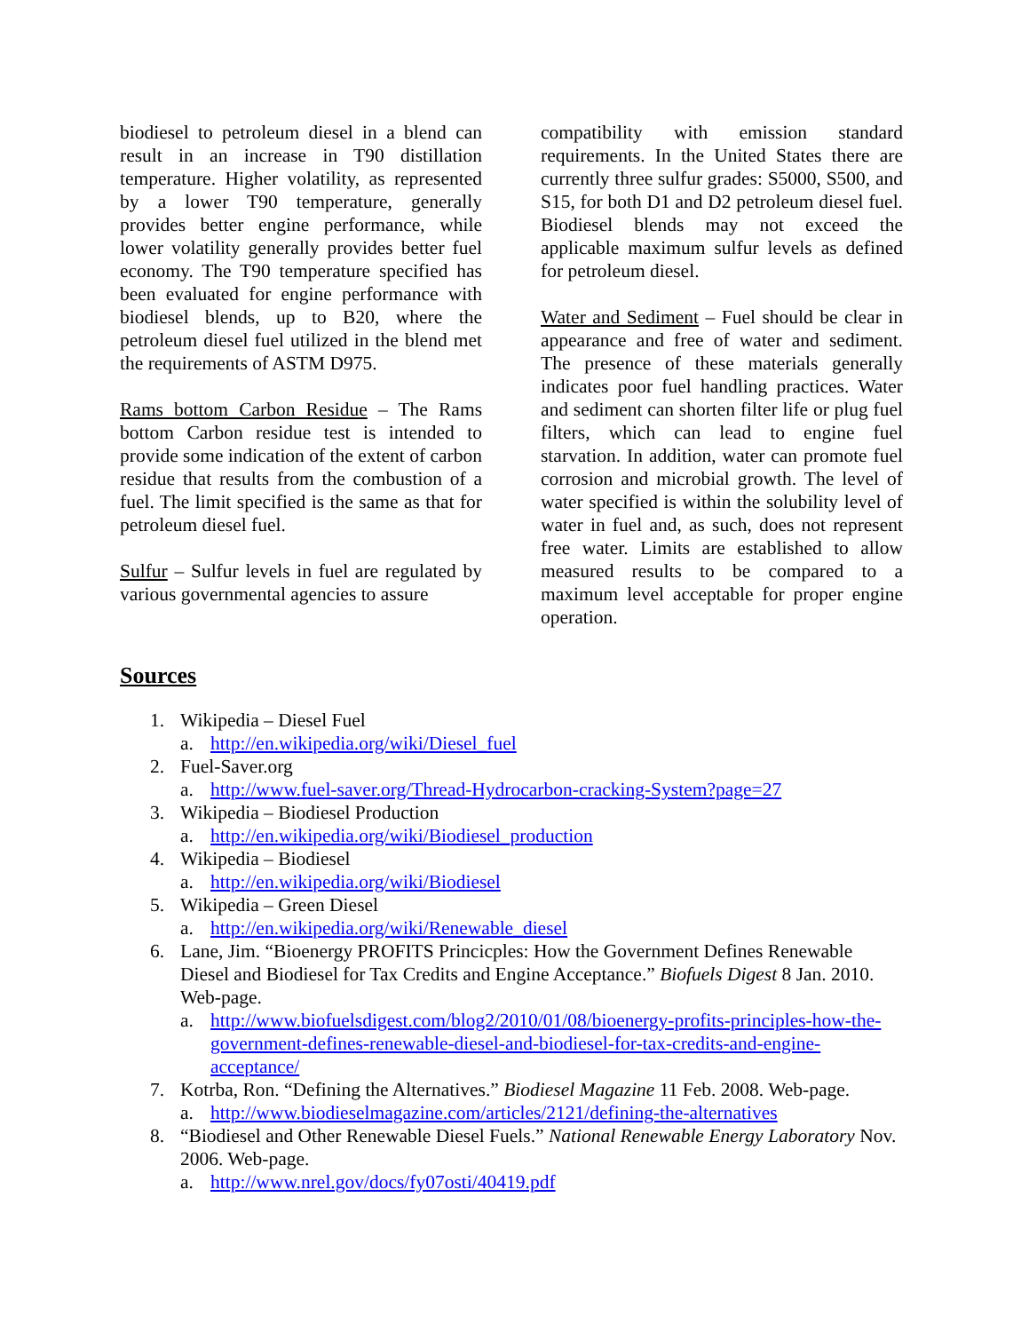biodiesel to petroleum diesel in a blend can result in an increase in T90 distillation temperature. Higher volatility, as represented by a lower T90 temperature, generally provides better engine performance, while lower volatility generally provides better fuel economy. The T90 temperature specified has been evaluated for engine performance with biodiesel blends, up to B20, where the petroleum diesel fuel utilized in the blend met the requirements of ASTM D975.
Rams bottom Carbon Residue – The Rams bottom Carbon residue test is intended to provide some indication of the extent of carbon residue that results from the combustion of a fuel. The limit specified is the same as that for petroleum diesel fuel.
Sulfur – Sulfur levels in fuel are regulated by various governmental agencies to assure
compatibility with emission standard requirements. In the United States there are currently three sulfur grades: S5000, S500, and S15, for both D1 and D2 petroleum diesel fuel. Biodiesel blends may not exceed the applicable maximum sulfur levels as defined for petroleum diesel.
Water and Sediment – Fuel should be clear in appearance and free of water and sediment. The presence of these materials generally indicates poor fuel handling practices. Water and sediment can shorten filter life or plug fuel filters, which can lead to engine fuel starvation. In addition, water can promote fuel corrosion and microbial growth. The level of water specified is within the solubility level of water in fuel and, as such, does not represent free water. Limits are established to allow measured results to be compared to a maximum level acceptable for proper engine operation.
Sources
1. Wikipedia – Diesel Fuel
a. http://en.wikipedia.org/wiki/Diesel_fuel
2. Fuel-Saver.org
a. http://www.fuel-saver.org/Thread-Hydrocarbon-cracking-System?page=27
3. Wikipedia – Biodiesel Production
a. http://en.wikipedia.org/wiki/Biodiesel_production
4. Wikipedia – Biodiesel
a. http://en.wikipedia.org/wiki/Biodiesel
5. Wikipedia – Green Diesel
a. http://en.wikipedia.org/wiki/Renewable_diesel
6. Lane, Jim. “Bioenergy PROFITS Princicples: How the Government Defines Renewable Diesel and Biodiesel for Tax Credits and Engine Acceptance.” Biofuels Digest 8 Jan. 2010. Web-page.
a. http://www.biofuelsdigest.com/blog2/2010/01/08/bioenergy-profits-principles-how-the-government-defines-renewable-diesel-and-biodiesel-for-tax-credits-and-engine-acceptance/
7. Kotrba, Ron. “Defining the Alternatives.” Biodiesel Magazine 11 Feb. 2008. Web-page.
a. http://www.biodieselmagazine.com/articles/2121/defining-the-alternatives
8. “Biodiesel and Other Renewable Diesel Fuels.” National Renewable Energy Laboratory Nov. 2006. Web-page.
a. http://www.nrel.gov/docs/fy07osti/40419.pdf